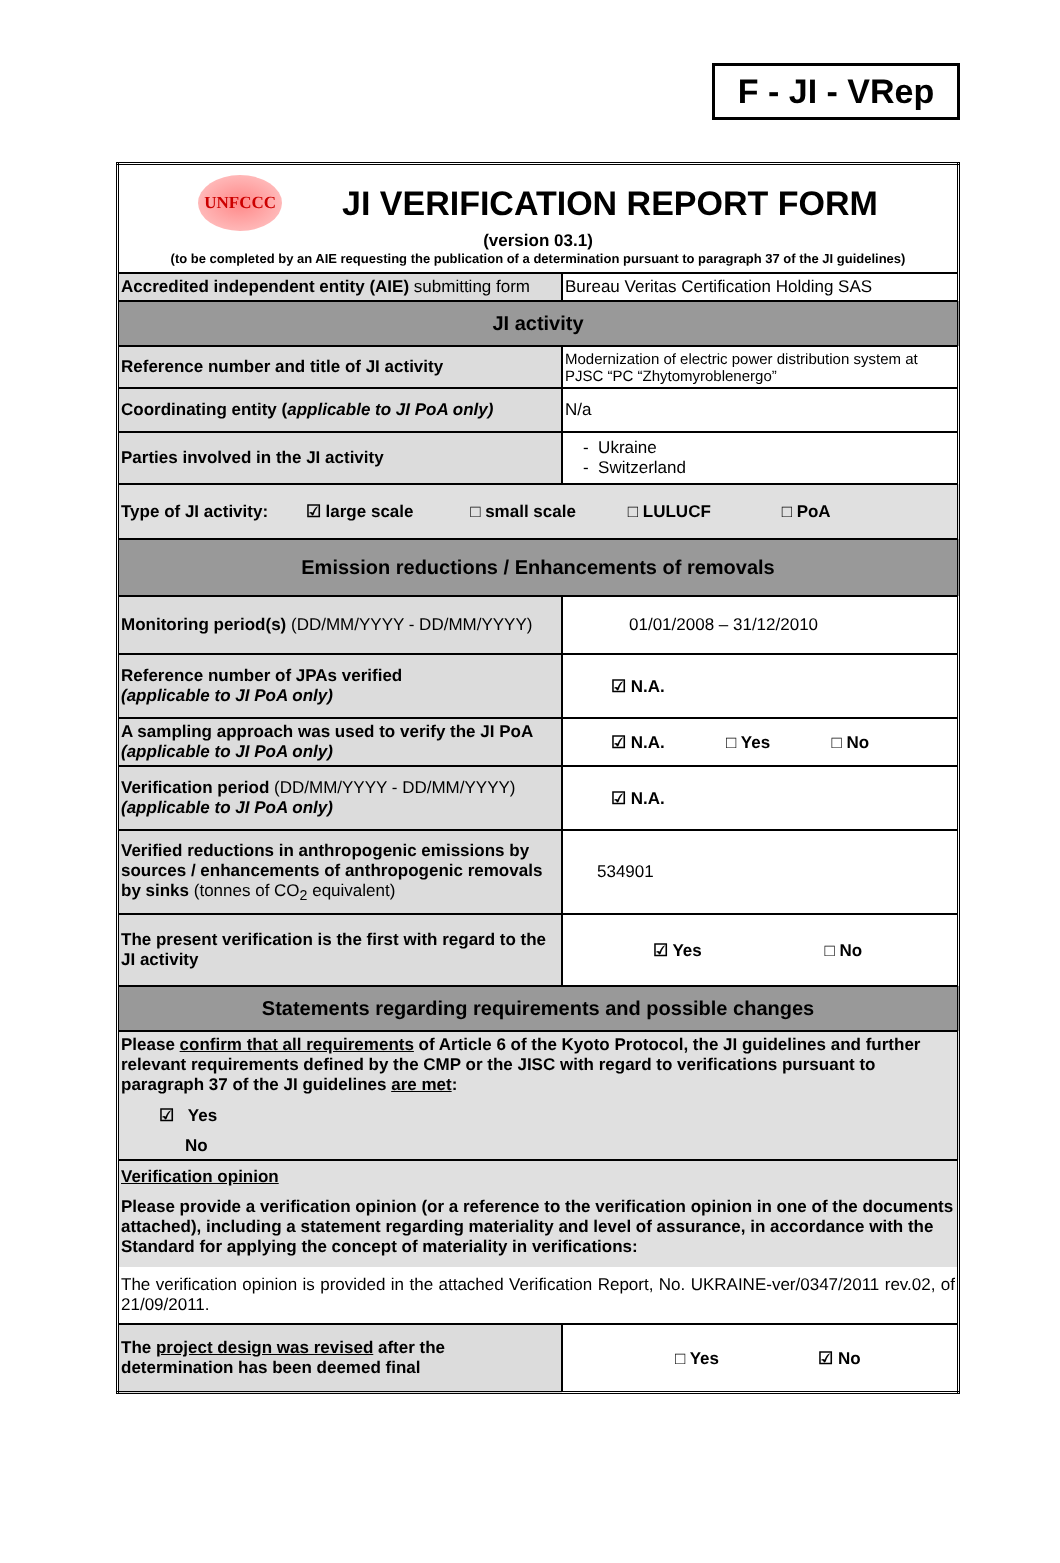F - JI - VRep
| UNFCCC JI VERIFICATION REPORT FORM (version 03.1) (to be completed by an AIE requesting the publication of a determination pursuant to paragraph 37 of the JI guidelines) | |
| Accredited independent entity (AIE) submitting form | Bureau Veritas Certification Holding SAS |
| JI activity | |
| Reference number and title of JI activity | Modernization of electric power distribution system at PJSC “PC “Zhytomyroblenergo” |
| Coordinating entity ( applicable to JI PoA only) | N/a |
| Parties involved in the JI activity | - Ukraine - Switzerland |
| Type of JI activity: ☑ large scale □ small scale □ LULUCF □ PoA | |
| Emission reductions / Enhancements of removals | |
| Monitoring period(s) (DD/MM/YYYY - DD/MM/YYYY) | 01/01/2008 – 31/12/2010 |
| Reference number of JPAs verified (applicable to JI PoA only) | ☑ N.A. |
| A sampling approach was used to verify the JI PoA (applicable to JI PoA only) | ☑ N.A. □ Yes □ No |
| Verification period (DD/MM/YYYY - DD/MM/YYYY) (applicable to JI PoA only) | ☑ N.A. |
| Verified reductions in anthropogenic emissions by sources / enhancements of anthropogenic removals by sinks (tonnes of CO<sub>2</sub> equivalent) | 534901 |
| The present verification is the first with regard to the JI activity | ☑ Yes □ No |
| Statements regarding requirements and possible changes | |
| Please confirm that all requirements of Article 6 of the Kyoto Protocol, the JI guidelines and further relevant requirements defined by the CMP or the JISC with regard to verifications pursuant to paragraph 37 of the JI guidelines are met : ☑ Yes No | |
| Verification opinion Please provide a verification opinion (or a reference to the verification opinion in one of the documents attached), including a statement regarding materiality and level of assurance, in accordance with the Standard for applying the concept of materiality in verifications: The verification opinion is provided in the attached Verification Report, No. UKRAINE-ver/0347/2011 rev.02, of 21/09/2011. | |
| The project design was revised after the determination has been deemed final | □ Yes ☑ No |